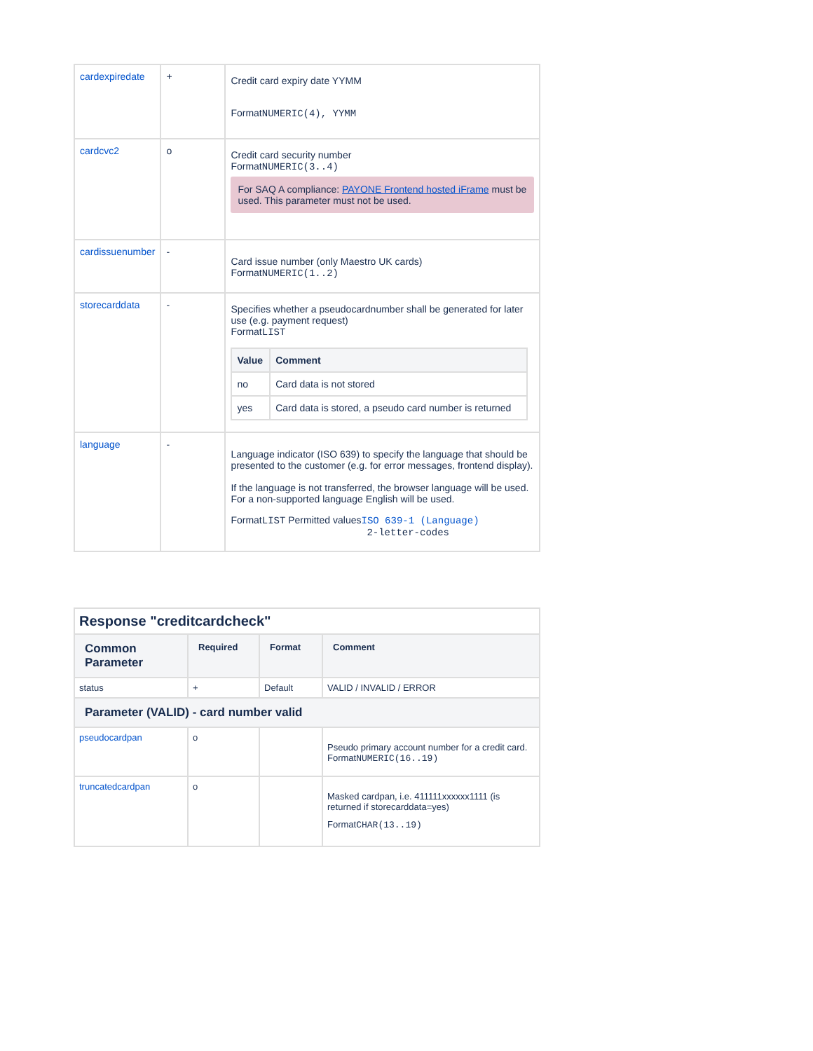| cardexpiredate | + | Credit card expiry date YYMM Format NUMERIC(4), YYMM |
| cardcvc2 | o | Credit card security number Format NUMERIC(3..4) For SAQ A compliance: PAYONE Frontend hosted iFrame must be used. This parameter must not be used. |
| cardissuenumber | - | Card issue number (only Maestro UK cards) Format NUMERIC(1..2) |
| storecarddata | - | Specifies whether a pseudocardnumber shall be generated for later use (e.g. payment request) Format LIST / Value / Comment / / --- / --- / / no / Card data is not stored / / yes / Card data is stored, a pseudo card number is returned / |
| language | - | Language indicator (ISO 639) to specify the language that should be presented to the customer (e.g. for error messages, frontend display). If the language is not transferred, the browser language will be used. For a non-supported language English will be used. Format LIST Permitted values ISO 639-1 (Language) 2-letter-codes |
| Response "creditcardcheck" | | | |
| Common Parameter | Required | Format | Comment |
| status | + | Default | VALID / INVALID / ERROR |
| Parameter (VALID) - card number valid | | | |
| pseudocardpan | o | | Pseudo primary account number for a credit card. Format NUMERIC(16..19) |
| truncatedcardpan | o | | Masked cardpan, i.e. 411111xxxxxx1111 (is returned if storecarddata=yes) Format CHAR(13..19) |